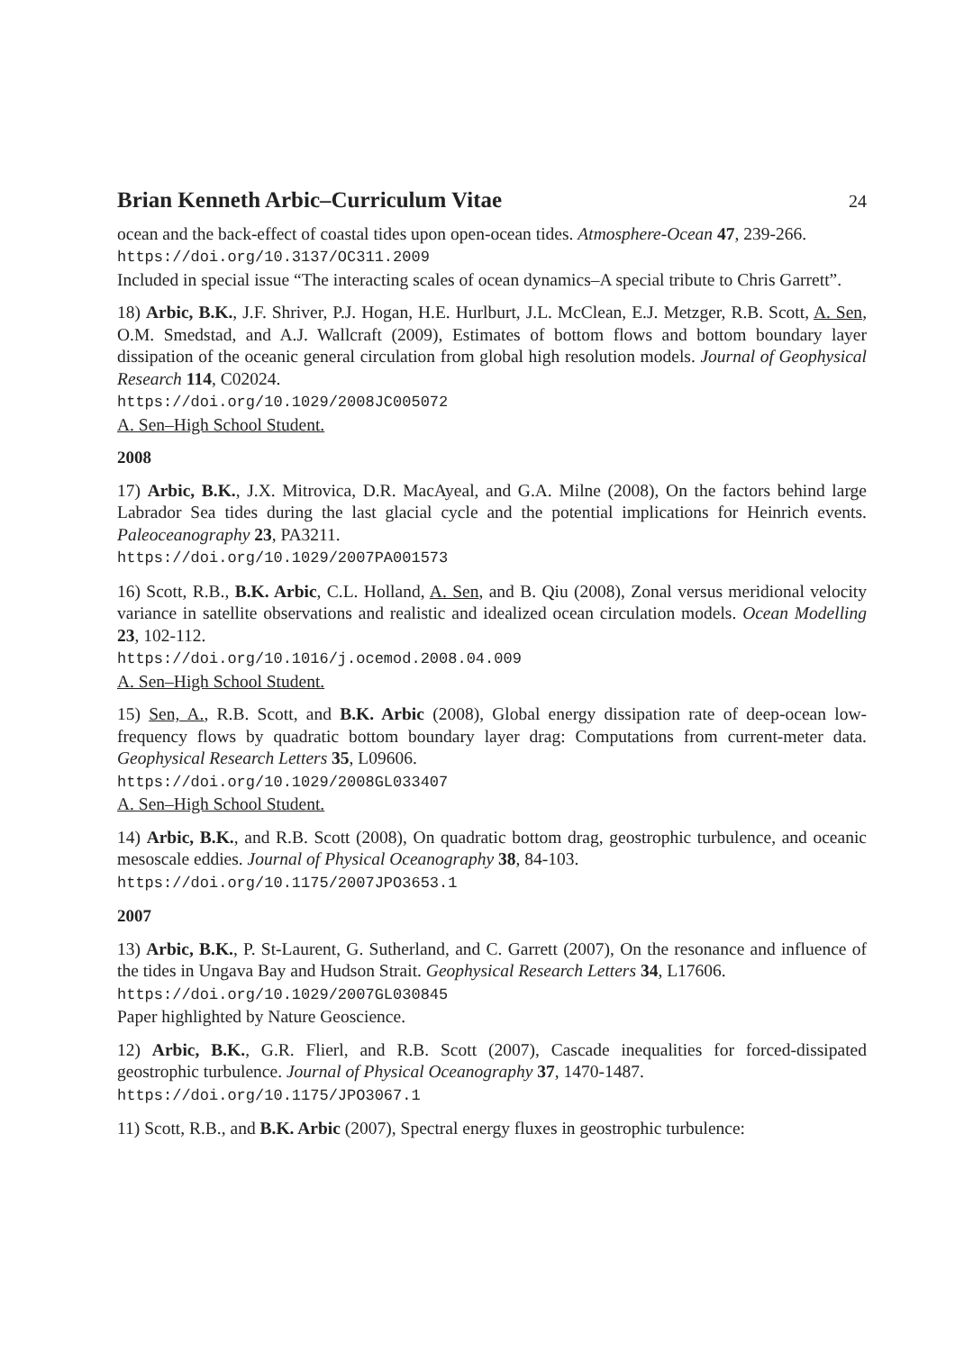Brian Kenneth Arbic–Curriculum Vitae
24
ocean and the back-effect of coastal tides upon open-ocean tides. Atmosphere-Ocean 47, 239-266.
https://doi.org/10.3137/OC311.2009
Included in special issue “The interacting scales of ocean dynamics–A special tribute to Chris Garrett”.
18) Arbic, B.K., J.F. Shriver, P.J. Hogan, H.E. Hurlburt, J.L. McClean, E.J. Metzger, R.B. Scott, A. Sen, O.M. Smedstad, and A.J. Wallcraft (2009), Estimates of bottom flows and bottom boundary layer dissipation of the oceanic general circulation from global high resolution models. Journal of Geophysical Research 114, C02024.
https://doi.org/10.1029/2008JC005072
A. Sen–High School Student.
2008
17) Arbic, B.K., J.X. Mitrovica, D.R. MacAyeal, and G.A. Milne (2008), On the factors behind large Labrador Sea tides during the last glacial cycle and the potential implications for Heinrich events. Paleoceanography 23, PA3211.
https://doi.org/10.1029/2007PA001573
16) Scott, R.B., B.K. Arbic, C.L. Holland, A. Sen, and B. Qiu (2008), Zonal versus meridional velocity variance in satellite observations and realistic and idealized ocean circulation models. Ocean Modelling 23, 102-112.
https://doi.org/10.1016/j.ocemod.2008.04.009
A. Sen–High School Student.
15) Sen, A., R.B. Scott, and B.K. Arbic (2008), Global energy dissipation rate of deep-ocean low-frequency flows by quadratic bottom boundary layer drag: Computations from current-meter data. Geophysical Research Letters 35, L09606.
https://doi.org/10.1029/2008GL033407
A. Sen–High School Student.
14) Arbic, B.K., and R.B. Scott (2008), On quadratic bottom drag, geostrophic turbulence, and oceanic mesoscale eddies. Journal of Physical Oceanography 38, 84-103.
https://doi.org/10.1175/2007JPO3653.1
2007
13) Arbic, B.K., P. St-Laurent, G. Sutherland, and C. Garrett (2007), On the resonance and influence of the tides in Ungava Bay and Hudson Strait. Geophysical Research Letters 34, L17606.
https://doi.org/10.1029/2007GL030845
Paper highlighted by Nature Geoscience.
12) Arbic, B.K., G.R. Flierl, and R.B. Scott (2007), Cascade inequalities for forced-dissipated geostrophic turbulence. Journal of Physical Oceanography 37, 1470-1487.
https://doi.org/10.1175/JPO3067.1
11) Scott, R.B., and B.K. Arbic (2007), Spectral energy fluxes in geostrophic turbulence: